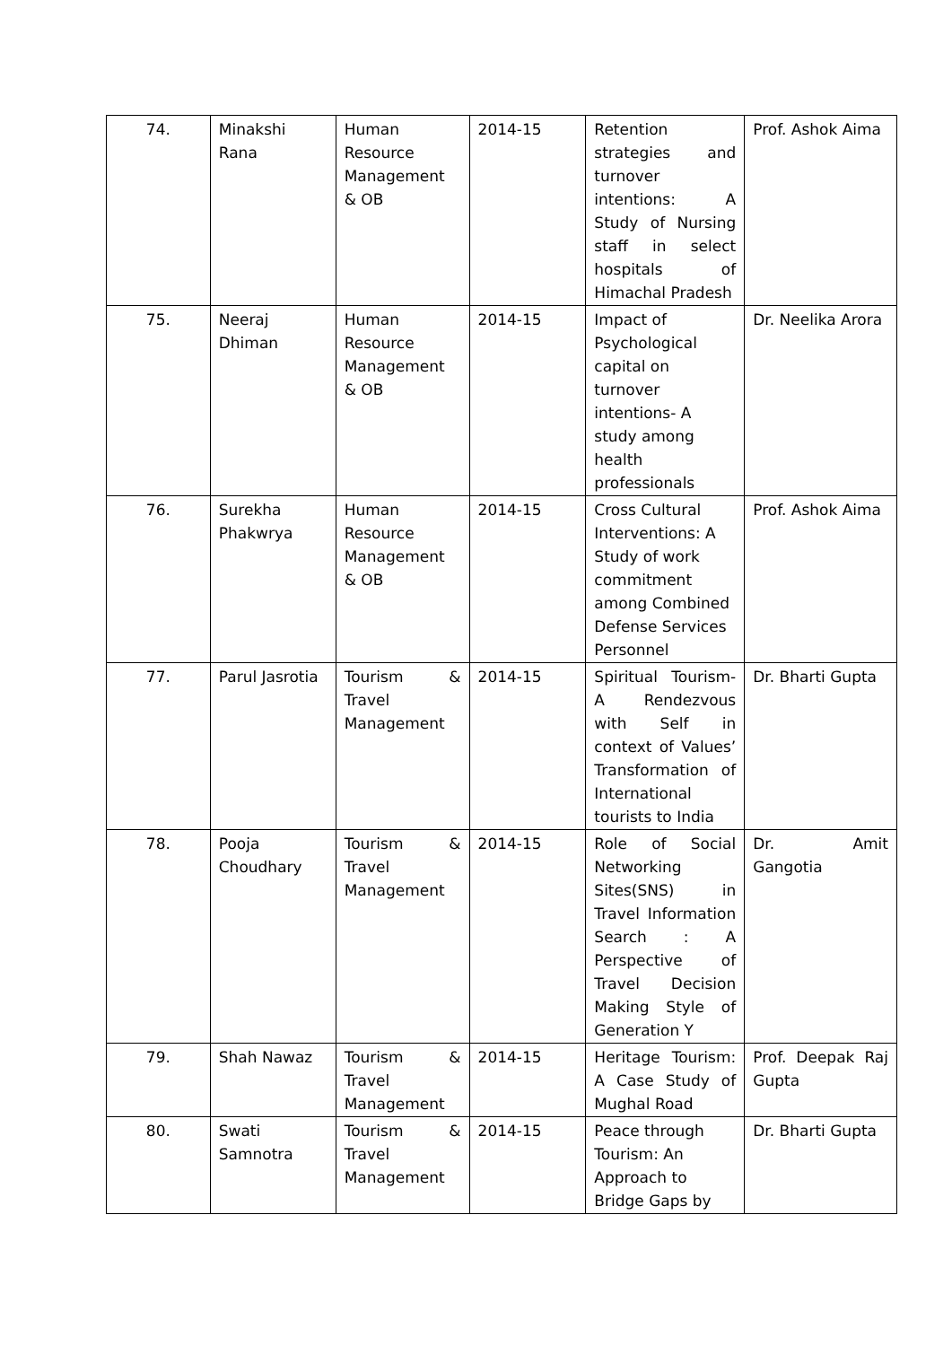| 74. | Minakshi Rana | Human Resource Management & OB | 2014-15 | Retention strategies and turnover intentions: A Study of Nursing staff in select hospitals of Himachal Pradesh | Prof. Ashok Aima |
| 75. | Neeraj Dhiman | Human Resource Management & OB | 2014-15 | Impact of Psychological capital on turnover intentions- A study among health professionals | Dr. Neelika Arora |
| 76. | Surekha Phakwrya | Human Resource Management & OB | 2014-15 | Cross Cultural Interventions: A Study of work commitment among Combined Defense Services Personnel | Prof. Ashok Aima |
| 77. | Parul Jasrotia | Tourism & Travel Management | 2014-15 | Spiritual Tourism- A Rendezvous with Self in context of Values’ Transformation of International tourists to India | Dr. Bharti Gupta |
| 78. | Pooja Choudhary | Tourism & Travel Management | 2014-15 | Role of Social Networking Sites(SNS) in Travel Information Search : A Perspective of Travel Decision Making Style of Generation Y | Dr. Amit Gangotia |
| 79. | Shah Nawaz | Tourism & Travel Management | 2014-15 | Heritage Tourism: A Case Study of Mughal Road | Prof. Deepak Raj Gupta |
| 80. | Swati Samnotra | Tourism & Travel Management | 2014-15 | Peace through Tourism: An Approach to Bridge Gaps by | Dr. Bharti Gupta |